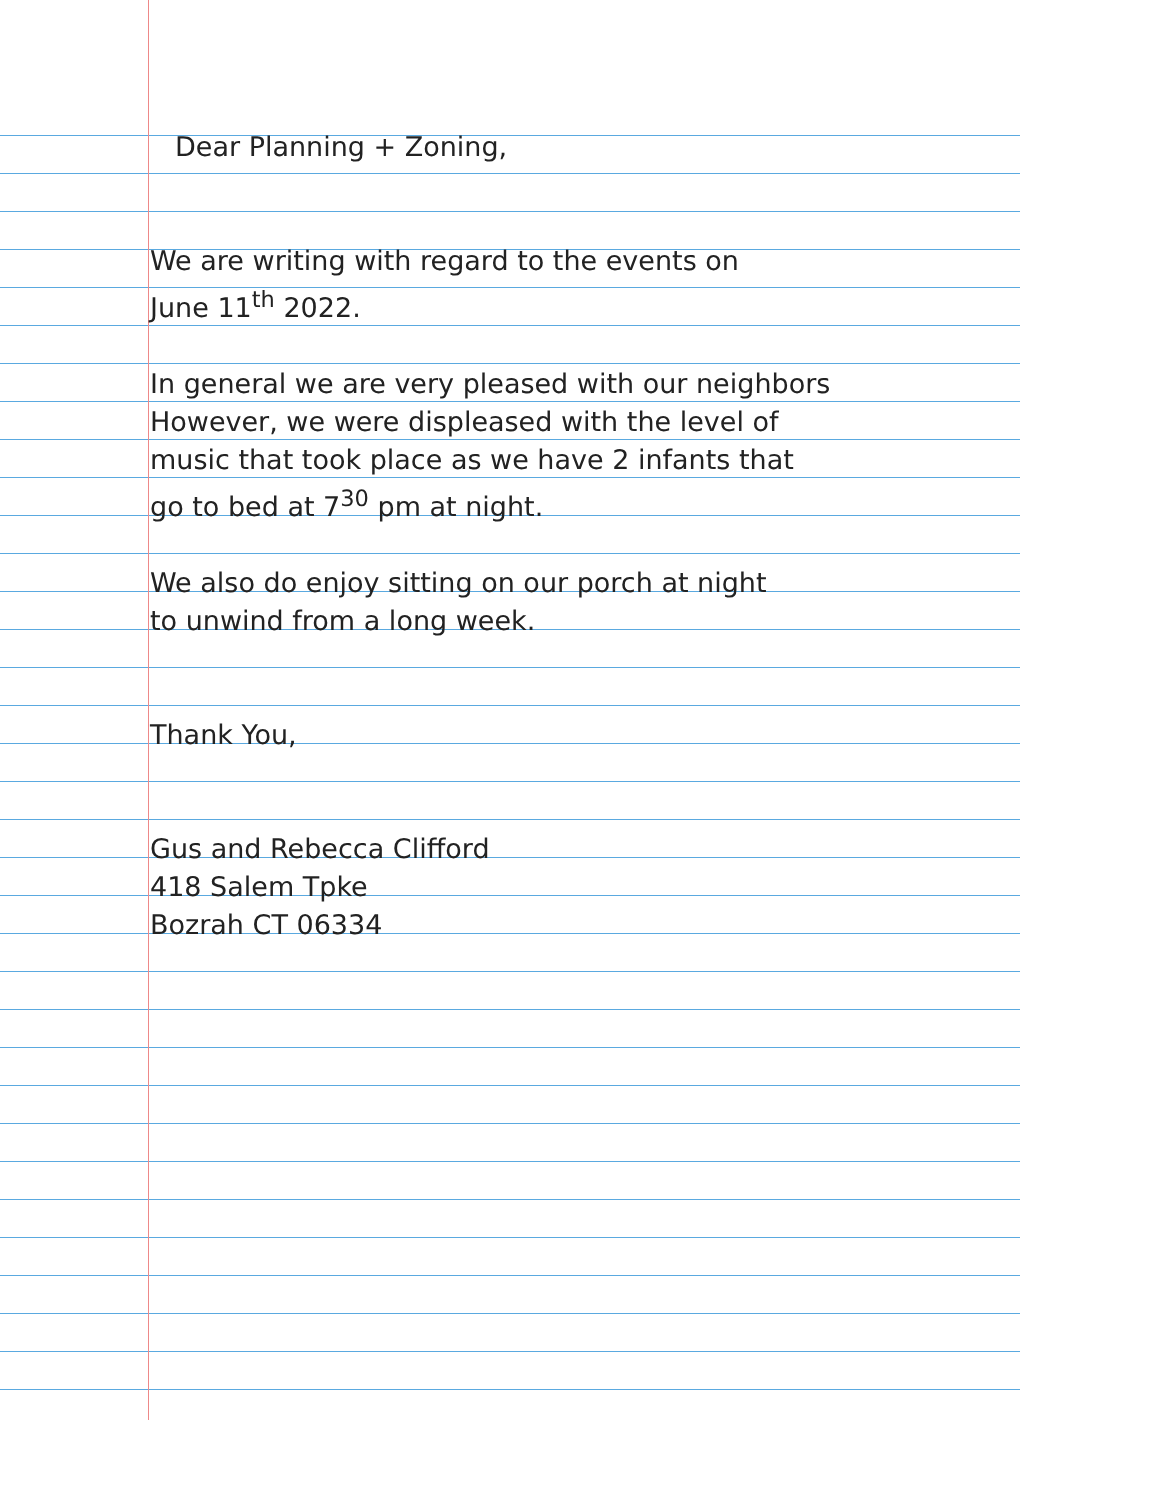Dear Planning + Zoning,
We are writing with regard to the events on
June 11<sup>th</sup> 2022.
In general we are very pleased with our neighbors
However, we were displeased with the level of
music that took place as we have 2 infants that
go to bed at 7<sup>30</sup> pm at night.
We also do enjoy sitting on our porch at night
to unwind from a long week.
Thank You,
Gus and Rebecca Clifford
418 Salem Tpke
Bozrah CT 06334